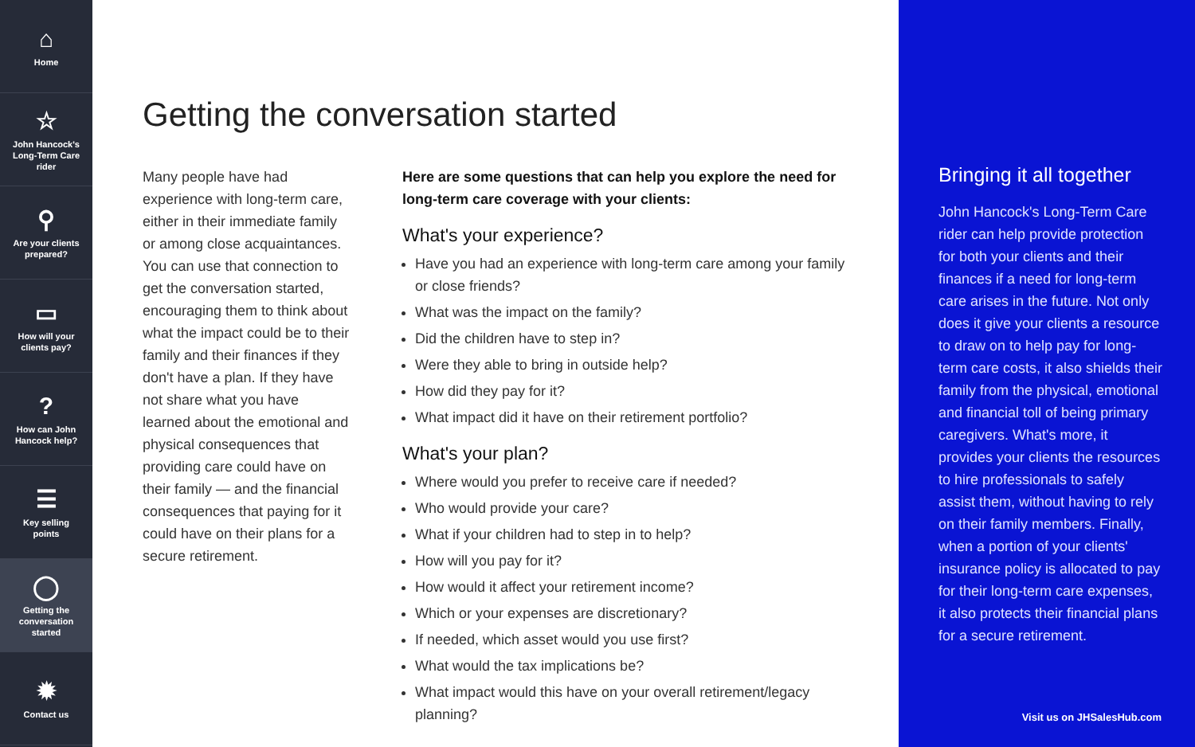⌂
Home
☆
John Hancock's
Long-Term Care
rider
⚲
Are your clients
prepared?
▭
How will your
clients pay?
?
How can John
Hancock help?
☰
Key selling
points
◯
Getting the
conversation
started
✹
Contact us
Getting the conversation started
Many people have had experience with long-term care, either in their immediate family or among close acquaintances. You can use that connection to get the conversation started, encouraging them to think about what the impact could be to their family and their finances if they don't have a plan. If they have not share what you have learned about the emotional and physical consequences that providing care could have on their family — and the financial consequences that paying for it could have on their plans for a secure retirement.
Here are some questions that can help you explore the need for long-term care coverage with your clients:
What's your experience?
Have you had an experience with long-term care among your family or close friends?
What was the impact on the family?
Did the children have to step in?
Were they able to bring in outside help?
How did they pay for it?
What impact did it have on their retirement portfolio?
What's your plan?
Where would you prefer to receive care if needed?
Who would provide your care?
What if your children had to step in to help?
How will you pay for it?
How would it affect your retirement income?
Which or your expenses are discretionary?
If needed, which asset would you use first?
What would the tax implications be?
What impact would this have on your overall retirement/legacy planning?
Bringing it all together
John Hancock's Long-Term Care rider can help provide protection for both your clients and their finances if a need for long-term care arises in the future. Not only does it give your clients a resource to draw on to help pay for long-term care costs, it also shields their family from the physical, emotional and financial toll of being primary caregivers. What's more, it provides your clients the resources to hire professionals to safely assist them, without having to rely on their family members. Finally, when a portion of your clients' insurance policy is allocated to pay for their long-term care expenses, it also protects their financial plans for a secure retirement.
Visit us on JHSalesHub.com